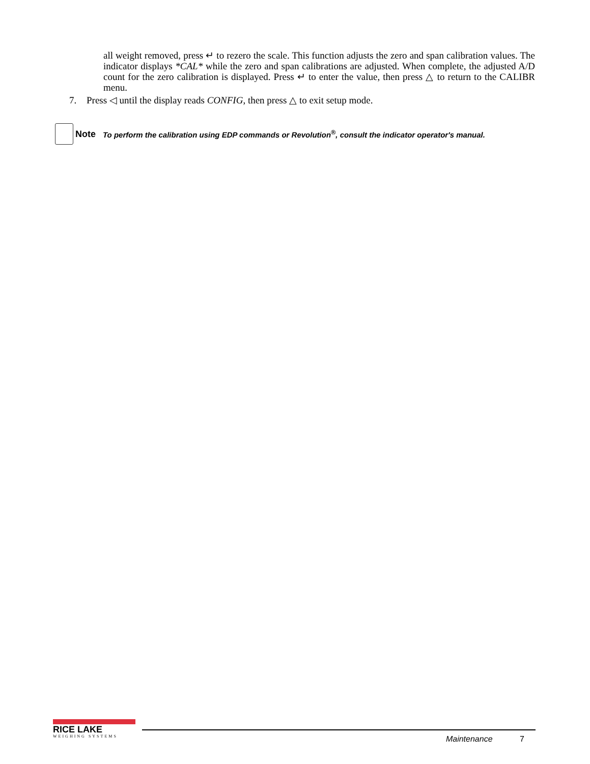all weight removed, press ↵ to rezero the scale. This function adjusts the zero and span calibration values. The indicator displays *CAL* while the zero and span calibrations are adjusted. When complete, the adjusted A/D count for the zero calibration is displayed. Press ↵ to enter the value, then press △ to return to the CALIBR menu.
7. Press ◁ until the display reads CONFIG, then press △ to exit setup mode.
Note To perform the calibration using EDP commands or Revolution<sup>®</sup>, consult the indicator operator's manual.
RICE LAKE
WEIGHING SYSTEMS
Maintenance 7